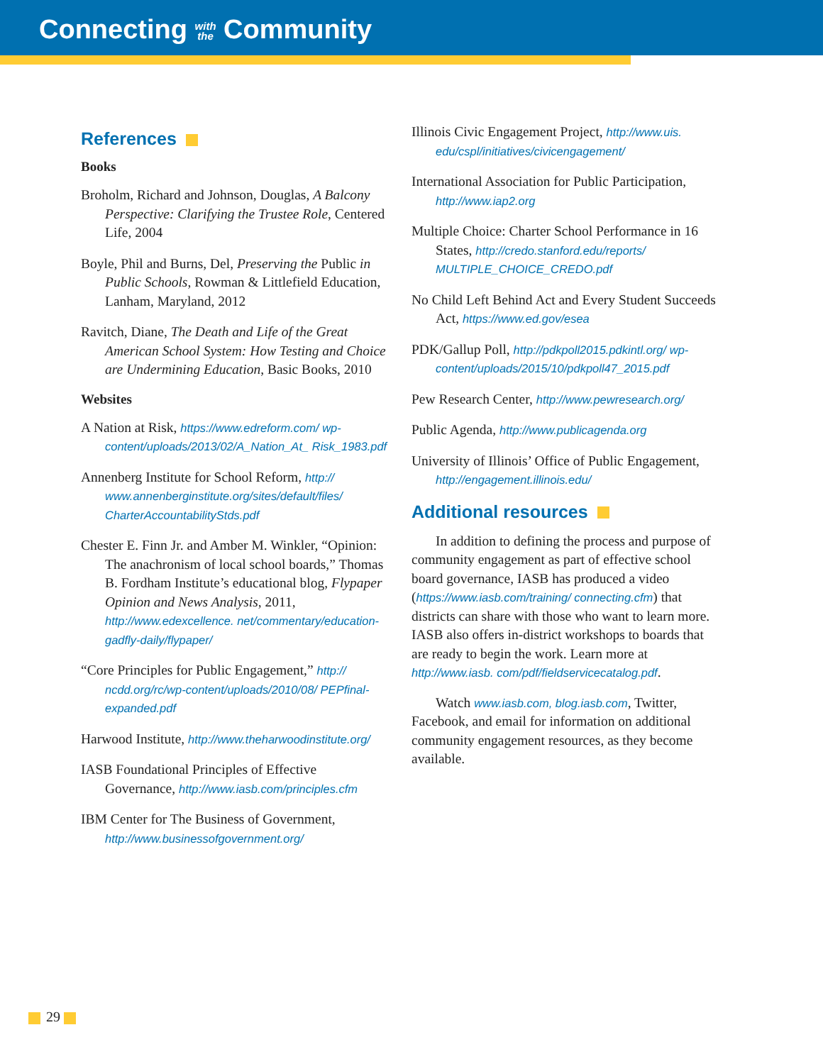Connecting with
the Community
References
Books
Broholm, Richard and Johnson, Douglas, A Balcony Perspective: Clarifying the Trustee Role, Centered Life, 2004
Boyle, Phil and Burns, Del, Preserving the Public in Public Schools, Rowman & Littlefield Education, Lanham, Maryland, 2012
Ravitch, Diane, The Death and Life of the Great American School System: How Testing and Choice are Undermining Education, Basic Books, 2010
Websites
A Nation at Risk, https://www.edreform.com/ wp-content/uploads/2013/02/A_Nation_At_ Risk_1983.pdf
Annenberg Institute for School Reform, http:// www.annenberginstitute.org/sites/default/files/ CharterAccountabilityStds.pdf
Chester E. Finn Jr. and Amber M. Winkler, “Opinion: The anachronism of local school boards,” Thomas B. Fordham Institute’s educational blog, Flypaper Opinion and News Analysis, 2011, http://www.edexcellence. net/commentary/education-gadfly-daily/flypaper/
“Core Principles for Public Engagement,” http:// ncdd.org/rc/wp-content/uploads/2010/08/ PEPfinal-expanded.pdf
Harwood Institute, http://www.theharwoodinstitute.org/
IASB Foundational Principles of Effective Governance, http://www.iasb.com/principles.cfm
IBM Center for The Business of Government, http://www.businessofgovernment.org/
Illinois Civic Engagement Project, http://www.uis. edu/cspl/initiatives/civicengagement/
International Association for Public Participation, http://www.iap2.org
Multiple Choice: Charter School Performance in 16 States, http://credo.stanford.edu/reports/ MULTIPLE_CHOICE_CREDO.pdf
No Child Left Behind Act and Every Student Succeeds Act, https://www.ed.gov/esea
PDK/Gallup Poll, http://pdkpoll2015.pdkintl.org/ wp-content/uploads/2015/10/pdkpoll47_2015.pdf
Pew Research Center, http://www.pewresearch.org/
Public Agenda, http://www.publicagenda.org
University of Illinois’ Office of Public Engagement, http://engagement.illinois.edu/
Additional resources
In addition to defining the process and purpose of community engagement as part of effective school board governance, IASB has produced a video (https://www.iasb.com/training/ connecting.cfm) that districts can share with those who want to learn more. IASB also offers in-district workshops to boards that are ready to begin the work. Learn more at http://www.iasb. com/pdf/fieldservicecatalog.pdf.
Watch www.iasb.com, blog.iasb.com, Twitter, Facebook, and email for information on additional community engagement resources, as they become available.
29